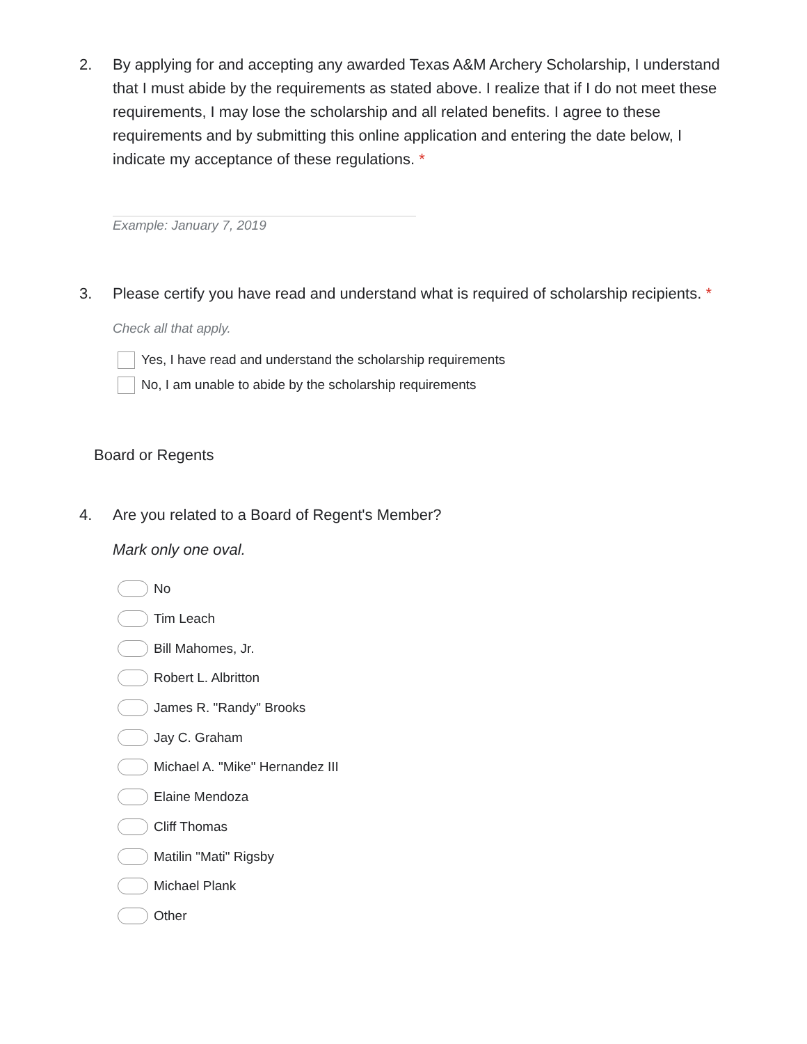2. By applying for and accepting any awarded Texas A&M Archery Scholarship, I understand that I must abide by the requirements as stated above. I realize that if I do not meet these requirements, I may lose the scholarship and all related benefits. I agree to these requirements and by submitting this online application and entering the date below, I indicate my acceptance of these regulations. *
Example: January 7, 2019
3. Please certify you have read and understand what is required of scholarship recipients. *
Check all that apply.
Yes, I have read and understand the scholarship requirements
No, I am unable to abide by the scholarship requirements
Board or Regents
4. Are you related to a Board of Regent's Member?
Mark only one oval.
No
Tim Leach
Bill Mahomes, Jr.
Robert L. Albritton
James R. "Randy" Brooks
Jay C. Graham
Michael A. "Mike" Hernandez III
Elaine Mendoza
Cliff Thomas
Matilin "Mati" Rigsby
Michael Plank
Other